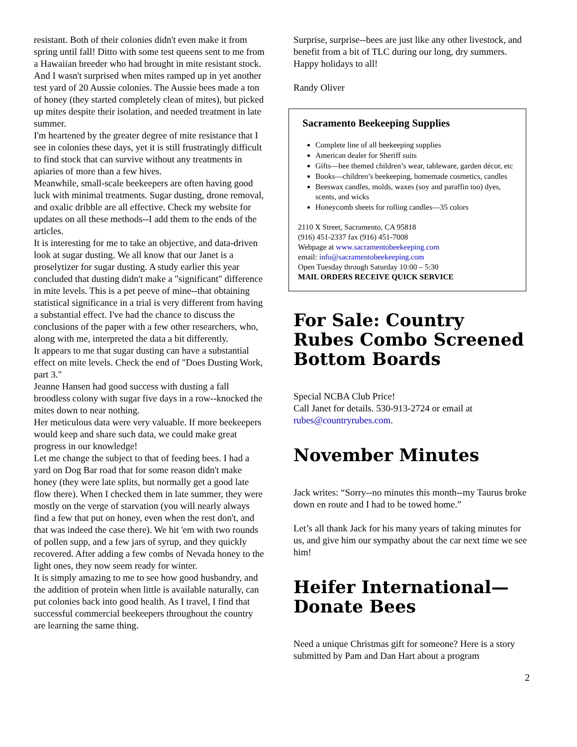resistant. Both of their colonies didn't even make it from spring until fall! Ditto with some test queens sent to me from a Hawaiian breeder who had brought in mite resistant stock. And I wasn't surprised when mites ramped up in yet another test yard of 20 Aussie colonies. The Aussie bees made a ton of honey (they started completely clean of mites), but picked up mites despite their isolation, and needed treatment in late summer.
I'm heartened by the greater degree of mite resistance that I see in colonies these days, yet it is still frustratingly difficult to find stock that can survive without any treatments in apiaries of more than a few hives.
Meanwhile, small-scale beekeepers are often having good luck with minimal treatments. Sugar dusting, drone removal, and oxalic dribble are all effective. Check my website for updates on all these methods--I add them to the ends of the articles.
It is interesting for me to take an objective, and data-driven look at sugar dusting. We all know that our Janet is a proselytizer for sugar dusting. A study earlier this year concluded that dusting didn't make a "significant" difference in mite levels. This is a pet peeve of mine--that obtaining statistical significance in a trial is very different from having a substantial effect. I've had the chance to discuss the conclusions of the paper with a few other researchers, who, along with me, interpreted the data a bit differently.
It appears to me that sugar dusting can have a substantial effect on mite levels. Check the end of "Does Dusting Work, part 3."
Jeanne Hansen had good success with dusting a fall broodless colony with sugar five days in a row--knocked the mites down to near nothing.
Her meticulous data were very valuable. If more beekeepers would keep and share such data, we could make great progress in our knowledge!
Let me change the subject to that of feeding bees. I had a yard on Dog Bar road that for some reason didn't make honey (they were late splits, but normally get a good late flow there). When I checked them in late summer, they were mostly on the verge of starvation (you will nearly always find a few that put on honey, even when the rest don't, and that was indeed the case there). We hit 'em with two rounds of pollen supp, and a few jars of syrup, and they quickly recovered. After adding a few combs of Nevada honey to the light ones, they now seem ready for winter.
It is simply amazing to me to see how good husbandry, and the addition of protein when little is available naturally, can put colonies back into good health. As I travel, I find that successful commercial beekeepers throughout the country are learning the same thing.
Surprise, surprise--bees are just like any other livestock, and benefit from a bit of TLC during our long, dry summers.
Happy holidays to all!
Randy Oliver
Sacramento Beekeeping Supplies
Complete line of all beekeeping supplies
American dealer for Sheriff suits
Gifts—bee themed children’s wear, tableware, garden décor, etc
Books—children’s beekeeping, homemade cosmetics, candles
Beeswax candles, molds, waxes (soy and paraffin too) dyes, scents, and wicks
Honeycomb sheets for rolling candles—35 colors
2110 X Street, Sacramento, CA 95818
(916) 451-2337 fax (916) 451-7008
Webpage at www.sacramentobeekeeping.com
email: info@sacramentobeekeeping.com
Open Tuesday through Saturday 10:00 – 5:30
MAIL ORDERS RECEIVE QUICK SERVICE
For Sale: Country Rubes Combo Screened Bottom Boards
Special NCBA Club Price!
Call Janet for details. 530-913-2724 or email at rubes@countryrubes.com.
November Minutes
Jack writes: “Sorry--no minutes this month--my Taurus broke down en route and I had to be towed home.”
Let’s all thank Jack for his many years of taking minutes for us, and give him our sympathy about the car next time we see him!
Heifer International—Donate Bees
Need a unique Christmas gift for someone? Here is a story submitted by Pam and Dan Hart about a program
2